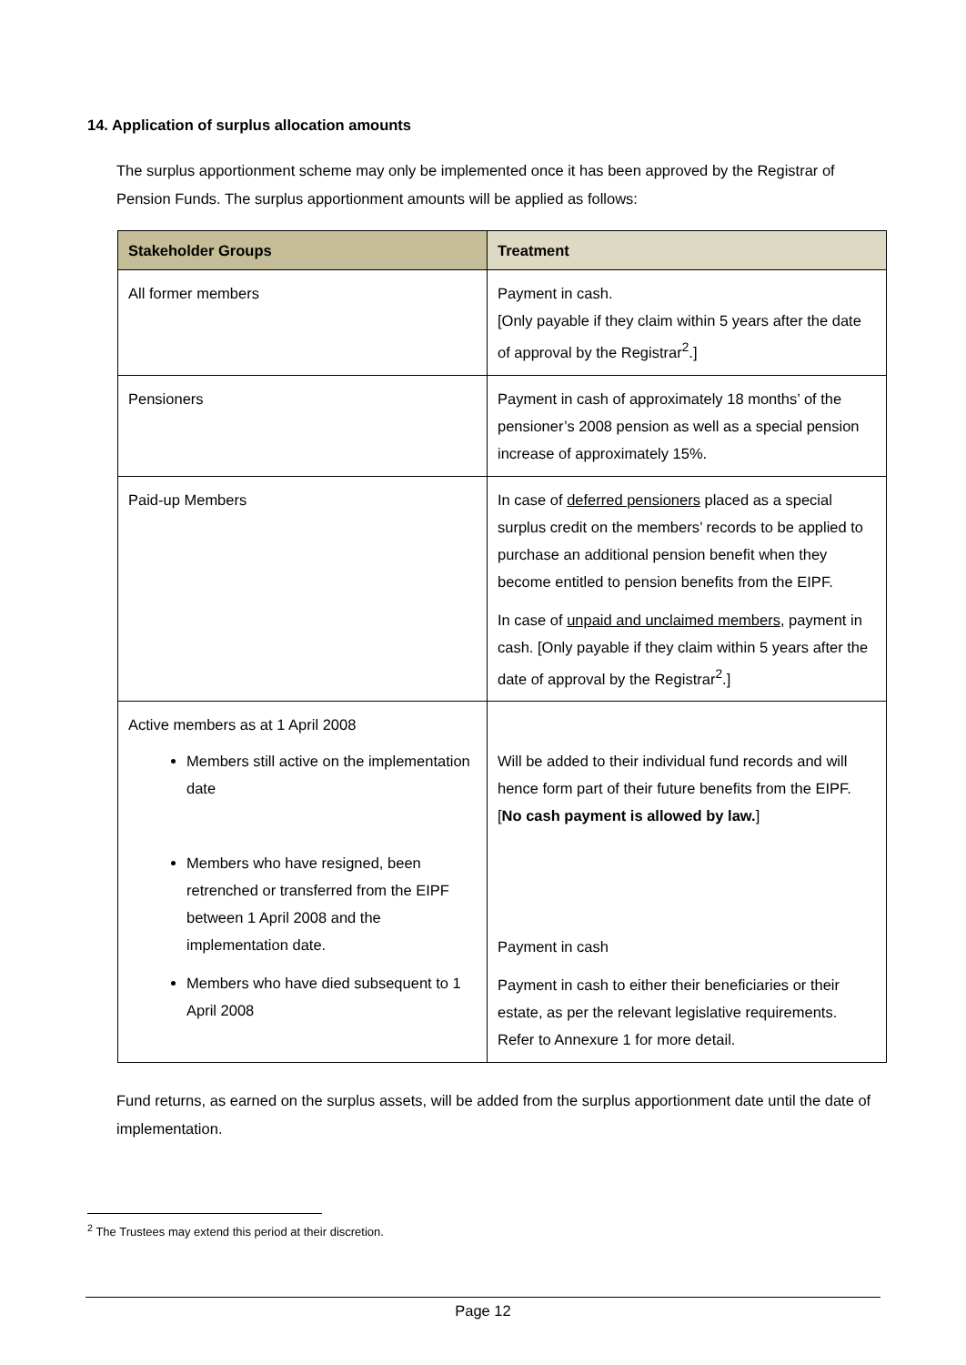14. Application of surplus allocation amounts
The surplus apportionment scheme may only be implemented once it has been approved by the Registrar of Pension Funds. The surplus apportionment amounts will be applied as follows:
| Stakeholder Groups | Treatment |
| --- | --- |
| All former members | Payment in cash. [Only payable if they claim within 5 years after the date of approval by the Registrar<sup>2</sup>.] |
| Pensioners | Payment in cash of approximately 18 months’ of the pensioner’s 2008 pension as well as a special pension increase of approximately 15%. |
| Paid-up Members | In case of deferred pensioners placed as a special surplus credit on the members’ records to be applied to purchase an additional pension benefit when they become entitled to pension benefits from the EIPF. In case of unpaid and unclaimed members , payment in cash. [Only payable if they claim within 5 years after the date of approval by the Registrar<sup>2</sup>.] |
| Active members as at 1 April 2008 Members still active on the implementation date Members who have resigned, been retrenched or transferred from the EIPF between 1 April 2008 and the implementation date. Members who have died subsequent to 1 April 2008 | Will be added to their individual fund records and will hence form part of their future benefits from the EIPF. [ No cash payment is allowed by law. ] Payment in cash Payment in cash to either their beneficiaries or their estate, as per the relevant legislative requirements. Refer to Annexure 1 for more detail. |
Fund returns, as earned on the surplus assets, will be added from the surplus apportionment date until the date of implementation.
<sup>2</sup> The Trustees may extend this period at their discretion.
Page 12